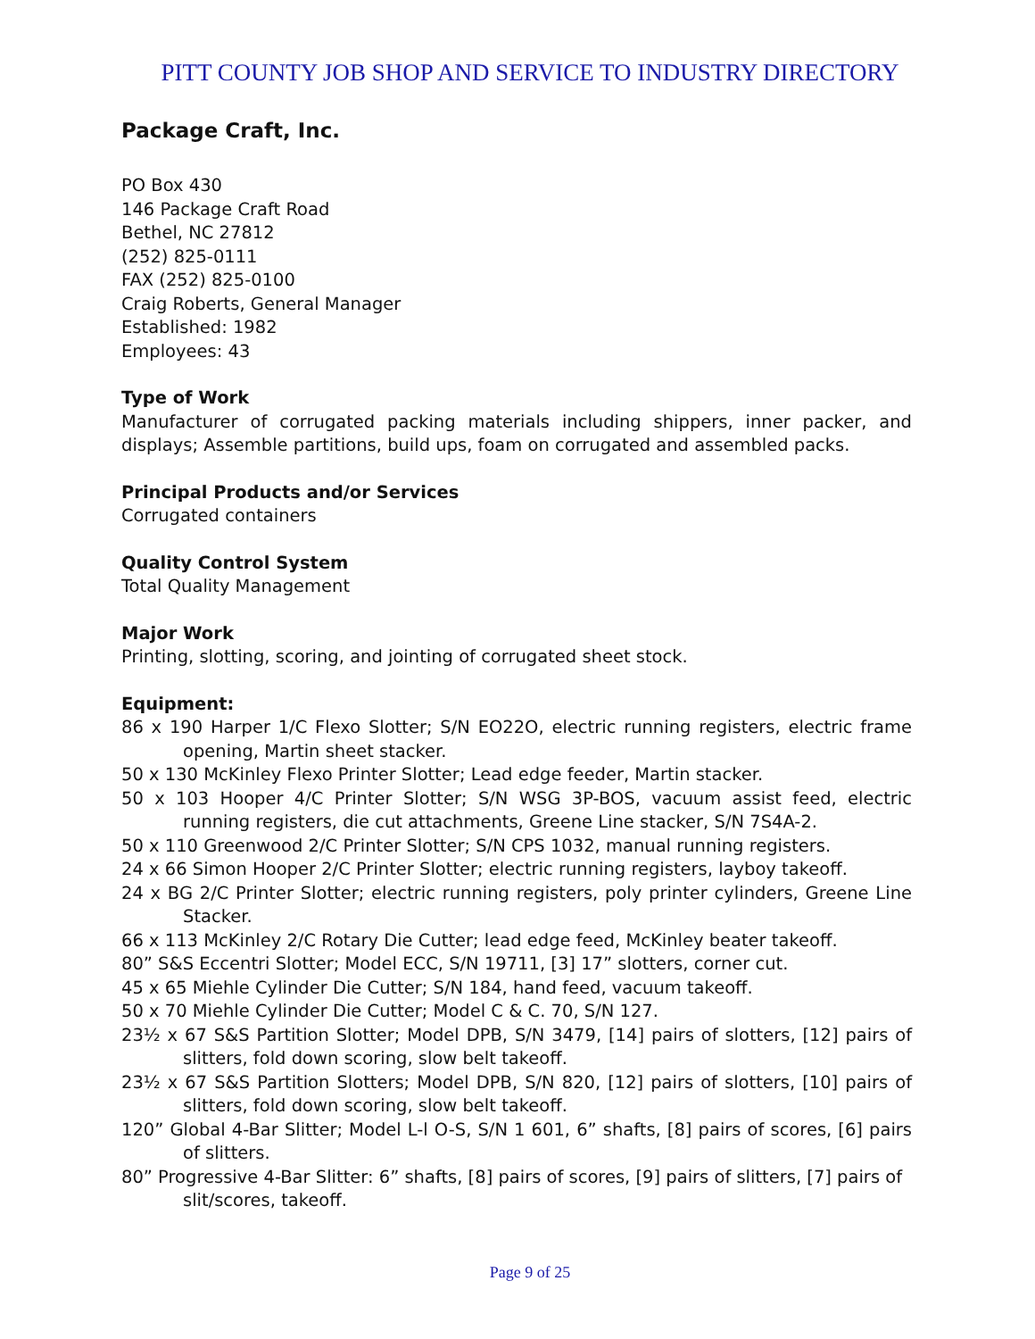PITT COUNTY JOB SHOP AND SERVICE TO INDUSTRY DIRECTORY
Package Craft, Inc.
PO Box 430
146 Package Craft Road
Bethel, NC 27812
(252) 825-0111
FAX (252) 825-0100
Craig Roberts, General Manager
Established: 1982
Employees: 43
Type of Work
Manufacturer of corrugated packing materials including shippers, inner packer, and displays; Assemble partitions, build ups, foam on corrugated and assembled packs.
Principal Products and/or Services
Corrugated containers
Quality Control System
Total Quality Management
Major Work
Printing, slotting, scoring, and jointing of corrugated sheet stock.
Equipment:
86 x 190 Harper 1/C Flexo Slotter; S/N EO22O, electric running registers, electric frame opening, Martin sheet stacker.
50 x 130 McKinley Flexo Printer Slotter; Lead edge feeder, Martin stacker.
50 x 103 Hooper 4/C Printer Slotter; S/N WSG 3P-BOS, vacuum assist feed, electric running registers, die cut attachments, Greene Line stacker, S/N 7S4A-2.
50 x 110 Greenwood 2/C Printer Slotter; S/N CPS 1032, manual running registers.
24 x 66 Simon Hooper 2/C Printer Slotter; electric running registers, layboy takeoff.
24 x BG 2/C Printer Slotter; electric running registers, poly printer cylinders, Greene Line Stacker.
66 x 113 McKinley 2/C Rotary Die Cutter; lead edge feed, McKinley beater takeoff.
80” S&S Eccentri Slotter; Model ECC, S/N 19711, [3] 17” slotters, corner cut.
45 x 65 Miehle Cylinder Die Cutter; S/N 184, hand feed, vacuum takeoff.
50 x 70 Miehle Cylinder Die Cutter; Model C & C. 70, S/N 127.
23½ x 67 S&S Partition Slotter; Model DPB, S/N 3479, [14] pairs of slotters, [12] pairs of slitters, fold down scoring, slow belt takeoff.
23½ x 67 S&S Partition Slotters; Model DPB, S/N 820, [12] pairs of slotters, [10] pairs of slitters, fold down scoring, slow belt takeoff.
120” Global 4-Bar Slitter; Model L-l O-S, S/N 1 601, 6” shafts, [8] pairs of scores, [6] pairs of slitters.
80” Progressive 4-Bar Slitter: 6” shafts, [8] pairs of scores, [9] pairs of slitters, [7] pairs of slit/scores, takeoff.
Page 9 of 25